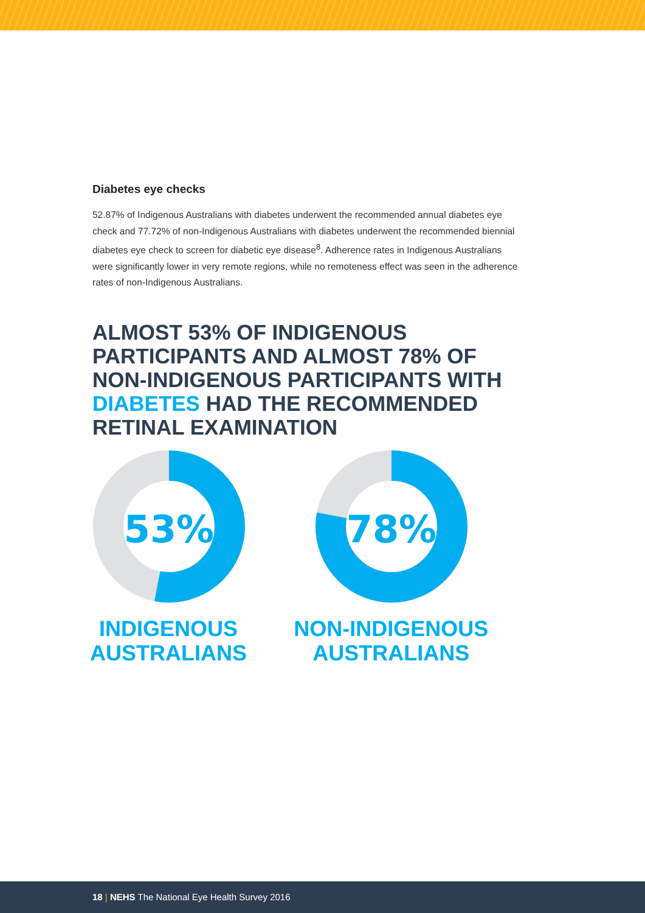Diabetes eye checks
52.87% of Indigenous Australians with diabetes underwent the recommended annual diabetes eye check and 77.72% of non-Indigenous Australians with diabetes underwent the recommended biennial diabetes eye check to screen for diabetic eye disease<sup>8</sup>. Adherence rates in Indigenous Australians were significantly lower in very remote regions, while no remoteness effect was seen in the adherence rates of non-Indigenous Australians.
ALMOST 53% OF INDIGENOUS PARTICIPANTS AND ALMOST 78% OF NON-INDIGENOUS PARTICIPANTS WITH DIABETES HAD THE RECOMMENDED RETINAL EXAMINATION
53%
INDIGENOUS AUSTRALIANS
78%
NON-INDIGENOUS AUSTRALIANS
18 | NEHS The National Eye Health Survey 2016